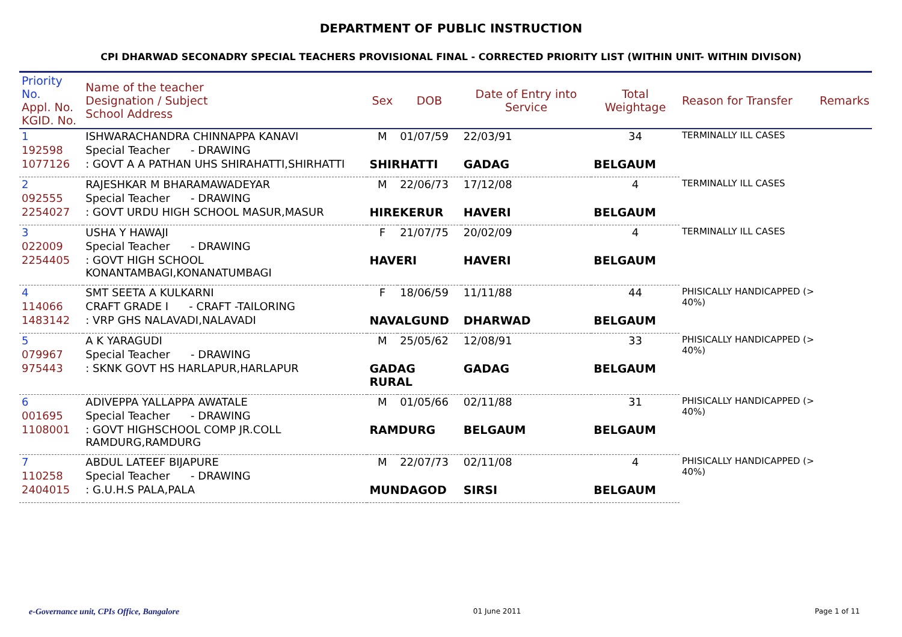DEPARTMENT OF PUBLIC INSTRUCTION
CPI DHARWAD SECONADRY SPECIAL TEACHERS PROVISIONAL FINAL - CORRECTED PRIORITY LIST (WITHIN UNIT- WITHIN DIVISON)
| Priority No. Appl. No. KGID. No. | Name of the teacher Designation / Subject School Address | Sex | DOB | Date of Entry into Service | Total Weightage | Reason for Transfer | Remarks |
| --- | --- | --- | --- | --- | --- | --- | --- |
| 1 | ISHWARACHANDRA CHINNAPPA KANAVI | M | 01/07/59 | 22/03/91 | 34 | TERMINALLY ILL CASES | |
| 192598 | Special Teacher - DRAWING | | | | | | |
| 1077126 | : GOVT A A PATHAN UHS SHIRAHATTI,SHIRHATTI | SHIRHATTI | | GADAG | BELGAUM | | |
| 2 | RAJESHKAR M BHARAMAWADEYAR | M | 22/06/73 | 17/12/08 | 4 | TERMINALLY ILL CASES | |
| 092555 | Special Teacher - DRAWING | | | | | | |
| 2254027 | : GOVT URDU HIGH SCHOOL MASUR,MASUR | HIREKERUR | | HAVERI | BELGAUM | | |
| 3 | USHA Y HAWAJI | F | 21/07/75 | 20/02/09 | 4 | TERMINALLY ILL CASES | |
| 022009 | Special Teacher - DRAWING | | | | | | |
| 2254405 | : GOVT HIGH SCHOOL KONANTAMBAGI,KONANATUMBAGI | HAVERI | | HAVERI | BELGAUM | | |
| 4 | SMT SEETA A KULKARNI | F | 18/06/59 | 11/11/88 | 44 | PHISICALLY HANDICAPPED (> 40%) | |
| 114066 | CRAFT GRADE I - CRAFT -TAILORING | | | | | | |
| 1483142 | : VRP GHS NALAVADI,NALAVADI | NAVALGUND | | DHARWAD | BELGAUM | | |
| 5 | A K YARAGUDI | M | 25/05/62 | 12/08/91 | 33 | PHISICALLY HANDICAPPED (> 40%) | |
| 079967 | Special Teacher - DRAWING | | | | | | |
| 975443 | : SKNK GOVT HS HARLAPUR,HARLAPUR | GADAG RURAL | | GADAG | BELGAUM | | |
| 6 | ADIVEPPA YALLAPPA AWATALE | M | 01/05/66 | 02/11/88 | 31 | PHISICALLY HANDICAPPED (> 40%) | |
| 001695 | Special Teacher - DRAWING | | | | | | |
| 1108001 | : GOVT HIGHSCHOOL COMP JR.COLL RAMDURG,RAMDURG | RAMDURG | | BELGAUM | BELGAUM | | |
| 7 | ABDUL LATEEF BIJAPURE | M | 22/07/73 | 02/11/08 | 4 | PHISICALLY HANDICAPPED (> 40%) | |
| 110258 | Special Teacher - DRAWING | | | | | | |
| 2404015 | : G.U.H.S PALA,PALA | MUNDAGOD | | SIRSI | BELGAUM | | |
e-Governance unit, CPIs Office, Bangalore 01 June 2011 Page 1 of 11